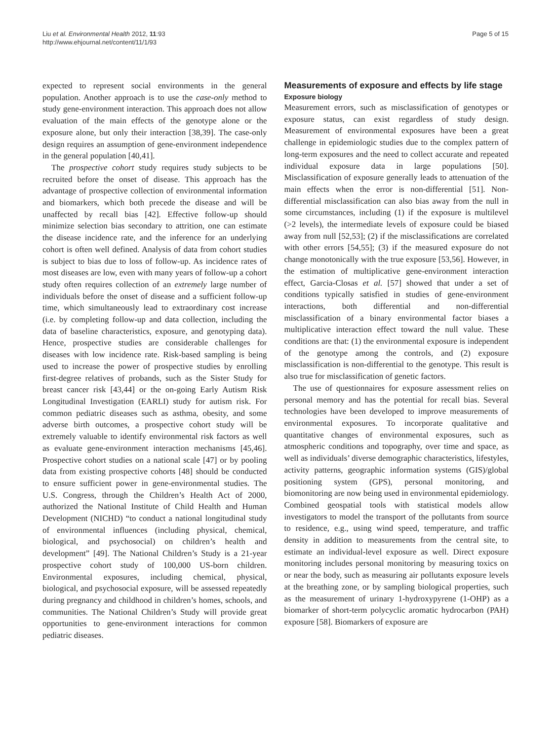Liu et al. Environmental Health 2012, 11:93
http://www.ehjournal.net/content/11/1/93
Page 5 of 15
expected to represent social environments in the general population. Another approach is to use the case-only method to study gene-environment interaction. This approach does not allow evaluation of the main effects of the genotype alone or the exposure alone, but only their interaction [38,39]. The case-only design requires an assumption of gene-environment independence in the general population [40,41].
The prospective cohort study requires study subjects to be recruited before the onset of disease. This approach has the advantage of prospective collection of environmental information and biomarkers, which both precede the disease and will be unaffected by recall bias [42]. Effective follow-up should minimize selection bias secondary to attrition, one can estimate the disease incidence rate, and the inference for an underlying cohort is often well defined. Analysis of data from cohort studies is subject to bias due to loss of follow-up. As incidence rates of most diseases are low, even with many years of follow-up a cohort study often requires collection of an extremely large number of individuals before the onset of disease and a sufficient follow-up time, which simultaneously lead to extraordinary cost increase (i.e. by completing follow-up and data collection, including the data of baseline characteristics, exposure, and genotyping data). Hence, prospective studies are considerable challenges for diseases with low incidence rate. Risk-based sampling is being used to increase the power of prospective studies by enrolling first-degree relatives of probands, such as the Sister Study for breast cancer risk [43,44] or the on-going Early Autism Risk Longitudinal Investigation (EARLI) study for autism risk. For common pediatric diseases such as asthma, obesity, and some adverse birth outcomes, a prospective cohort study will be extremely valuable to identify environmental risk factors as well as evaluate gene-environment interaction mechanisms [45,46]. Prospective cohort studies on a national scale [47] or by pooling data from existing prospective cohorts [48] should be conducted to ensure sufficient power in gene-environmental studies. The U.S. Congress, through the Children’s Health Act of 2000, authorized the National Institute of Child Health and Human Development (NICHD) “to conduct a national longitudinal study of environmental influences (including physical, chemical, biological, and psychosocial) on children’s health and development” [49]. The National Children’s Study is a 21-year prospective cohort study of 100,000 US-born children. Environmental exposures, including chemical, physical, biological, and psychosocial exposure, will be assessed repeatedly during pregnancy and childhood in children’s homes, schools, and communities. The National Children’s Study will provide great opportunities to gene-environment interactions for common pediatric diseases.
Measurements of exposure and effects by life stage
Exposure biology
Measurement errors, such as misclassification of genotypes or exposure status, can exist regardless of study design. Measurement of environmental exposures have been a great challenge in epidemiologic studies due to the complex pattern of long-term exposures and the need to collect accurate and repeated individual exposure data in large populations [50]. Misclassification of exposure generally leads to attenuation of the main effects when the error is non-differential [51]. Non-differential misclassification can also bias away from the null in some circumstances, including (1) if the exposure is multilevel (>2 levels), the intermediate levels of exposure could be biased away from null [52,53]; (2) if the misclassifications are correlated with other errors [54,55]; (3) if the measured exposure do not change monotonically with the true exposure [53,56]. However, in the estimation of multiplicative gene-environment interaction effect, Garcia-Closas et al. [57] showed that under a set of conditions typically satisfied in studies of gene-environment interactions, both differential and non-differential misclassification of a binary environmental factor biases a multiplicative interaction effect toward the null value. These conditions are that: (1) the environmental exposure is independent of the genotype among the controls, and (2) exposure misclassification is non-differential to the genotype. This result is also true for misclassification of genetic factors.
The use of questionnaires for exposure assessment relies on personal memory and has the potential for recall bias. Several technologies have been developed to improve measurements of environmental exposures. To incorporate qualitative and quantitative changes of environmental exposures, such as atmospheric conditions and topography, over time and space, as well as individuals’ diverse demographic characteristics, lifestyles, activity patterns, geographic information systems (GIS)/global positioning system (GPS), personal monitoring, and biomonitoring are now being used in environmental epidemiology. Combined geospatial tools with statistical models allow investigators to model the transport of the pollutants from source to residence, e.g., using wind speed, temperature, and traffic density in addition to measurements from the central site, to estimate an individual-level exposure as well. Direct exposure monitoring includes personal monitoring by measuring toxics on or near the body, such as measuring air pollutants exposure levels at the breathing zone, or by sampling biological properties, such as the measurement of urinary 1-hydroxypyrene (1-OHP) as a biomarker of short-term polycyclic aromatic hydrocarbon (PAH) exposure [58]. Biomarkers of exposure are